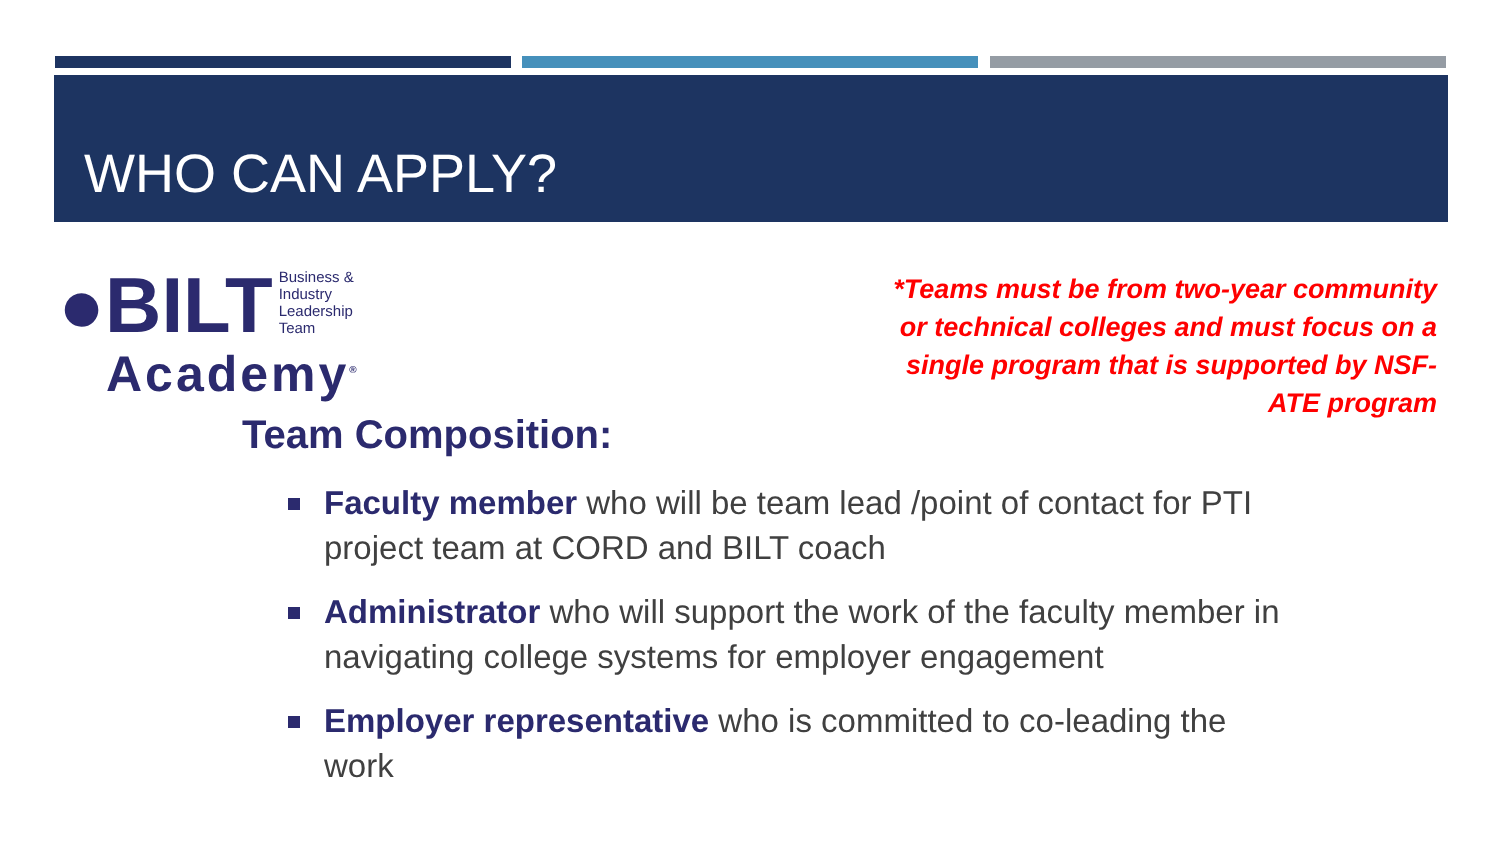WHO CAN APPLY?
●BILT Business &
Industry
Leadership
Team
Academy<sup>®</sup>
*Teams must be from two-year community or technical colleges and must focus on a single program that is supported by NSF-ATE program
Team Composition:
Faculty member who will be team lead /point of contact for PTI project team at CORD and BILT coach
Administrator who will support the work of the faculty member in navigating college systems for employer engagement
Employer representative who is committed to co-leading the work